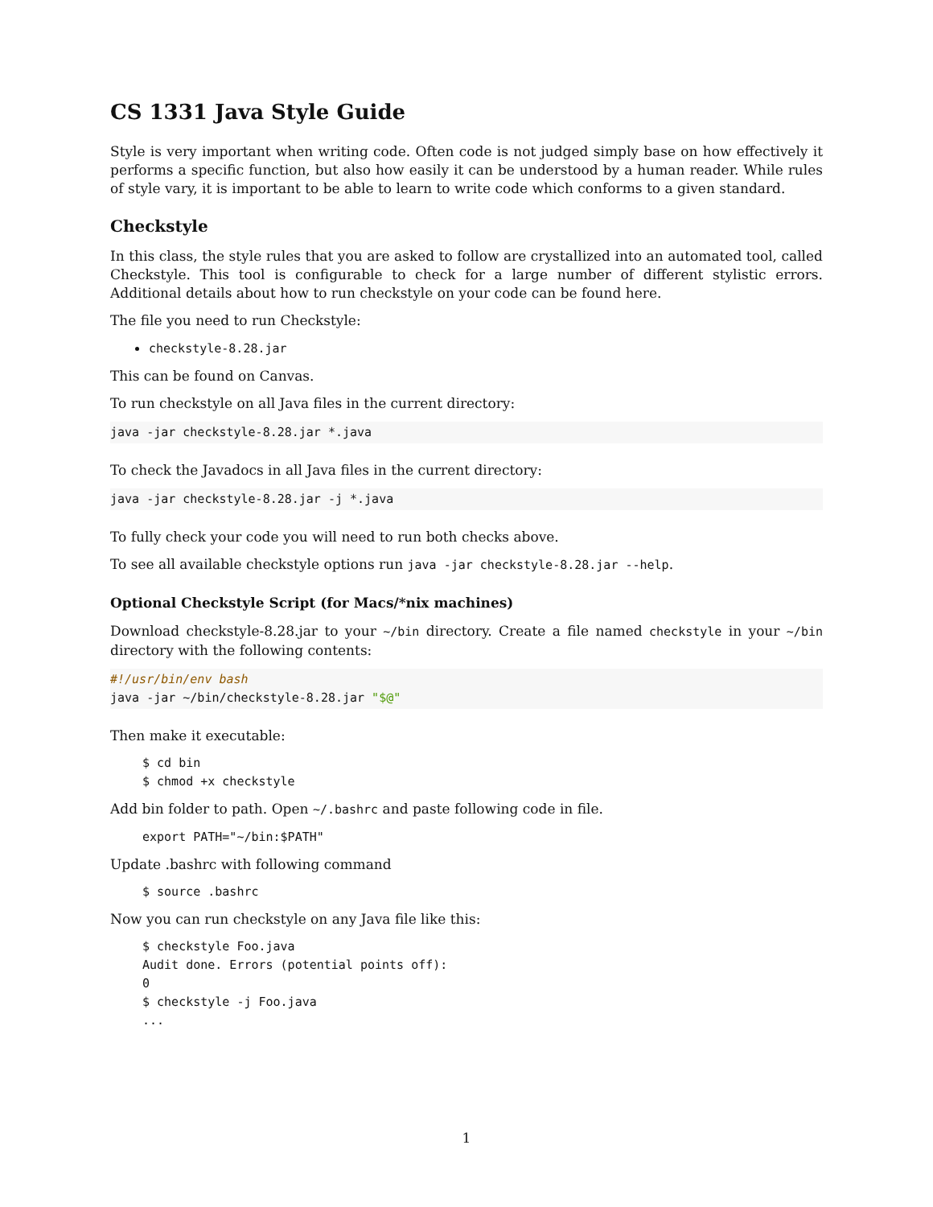CS 1331 Java Style Guide
Style is very important when writing code. Often code is not judged simply base on how effectively it performs a specific function, but also how easily it can be understood by a human reader. While rules of style vary, it is important to be able to learn to write code which conforms to a given standard.
Checkstyle
In this class, the style rules that you are asked to follow are crystallized into an automated tool, called Checkstyle. This tool is configurable to check for a large number of different stylistic errors. Additional details about how to run checkstyle on your code can be found here.
The file you need to run Checkstyle:
checkstyle-8.28.jar
This can be found on Canvas.
To run checkstyle on all Java files in the current directory:
java -jar checkstyle-8.28.jar *.java
To check the Javadocs in all Java files in the current directory:
java -jar checkstyle-8.28.jar -j *.java
To fully check your code you will need to run both checks above.
To see all available checkstyle options run java -jar checkstyle-8.28.jar --help.
Optional Checkstyle Script (for Macs/*nix machines)
Download checkstyle-8.28.jar to your ~/bin directory. Create a file named checkstyle in your ~/bin directory with the following contents:
#!/usr/bin/env bash
java -jar ~/bin/checkstyle-8.28.jar "$@"
Then make it executable:
$ cd bin
$ chmod +x checkstyle
Add bin folder to path. Open ~/.bashrc and paste following code in file.
export PATH="~/bin:$PATH"
Update .bashrc with following command
$ source .bashrc
Now you can run checkstyle on any Java file like this:
$ checkstyle Foo.java
Audit done. Errors (potential points off):
0
$ checkstyle -j Foo.java
...
1